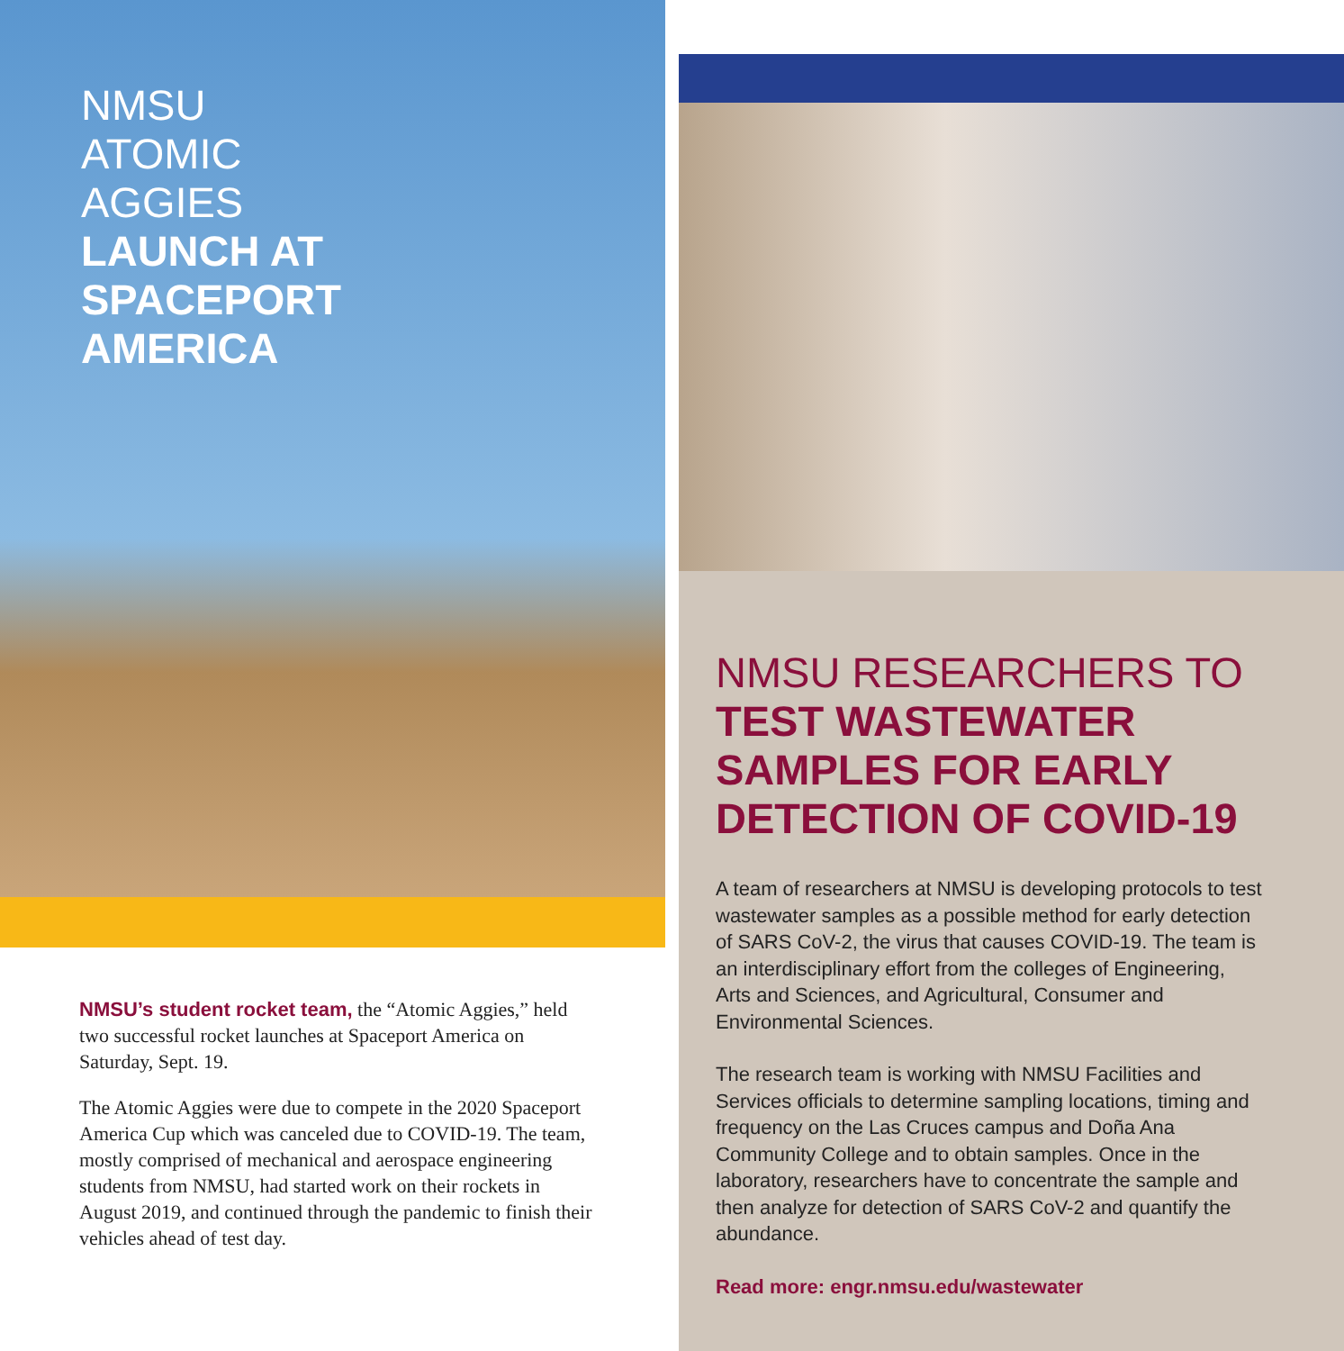NMSU
ATOMIC
AGGIES
LAUNCH AT
SPACEPORT
AMERICA
NMSU’s student rocket team, the “Atomic Aggies,” held two successful rocket launches at Spaceport America on Saturday, Sept. 19.
The Atomic Aggies were due to compete in the 2020 Spaceport America Cup which was canceled due to COVID-19. The team, mostly comprised of mechanical and aerospace engineering students from NMSU, had started work on their rockets in August 2019, and continued through the pandemic to finish their vehicles ahead of test day.
NMSU RESEARCHERS TO TEST WASTEWATER SAMPLES FOR EARLY DETECTION OF COVID-19
A team of researchers at NMSU is developing protocols to test wastewater samples as a possible method for early detection of SARS CoV-2, the virus that causes COVID-19. The team is an interdisciplinary effort from the colleges of Engineering, Arts and Sciences, and Agricultural, Consumer and Environmental Sciences.
The research team is working with NMSU Facilities and Services officials to determine sampling locations, timing and frequency on the Las Cruces campus and Doña Ana Community College and to obtain samples. Once in the laboratory, researchers have to concentrate the sample and then analyze for detection of SARS CoV-2 and quantify the abundance.
Read more: engr.nmsu.edu/wastewater